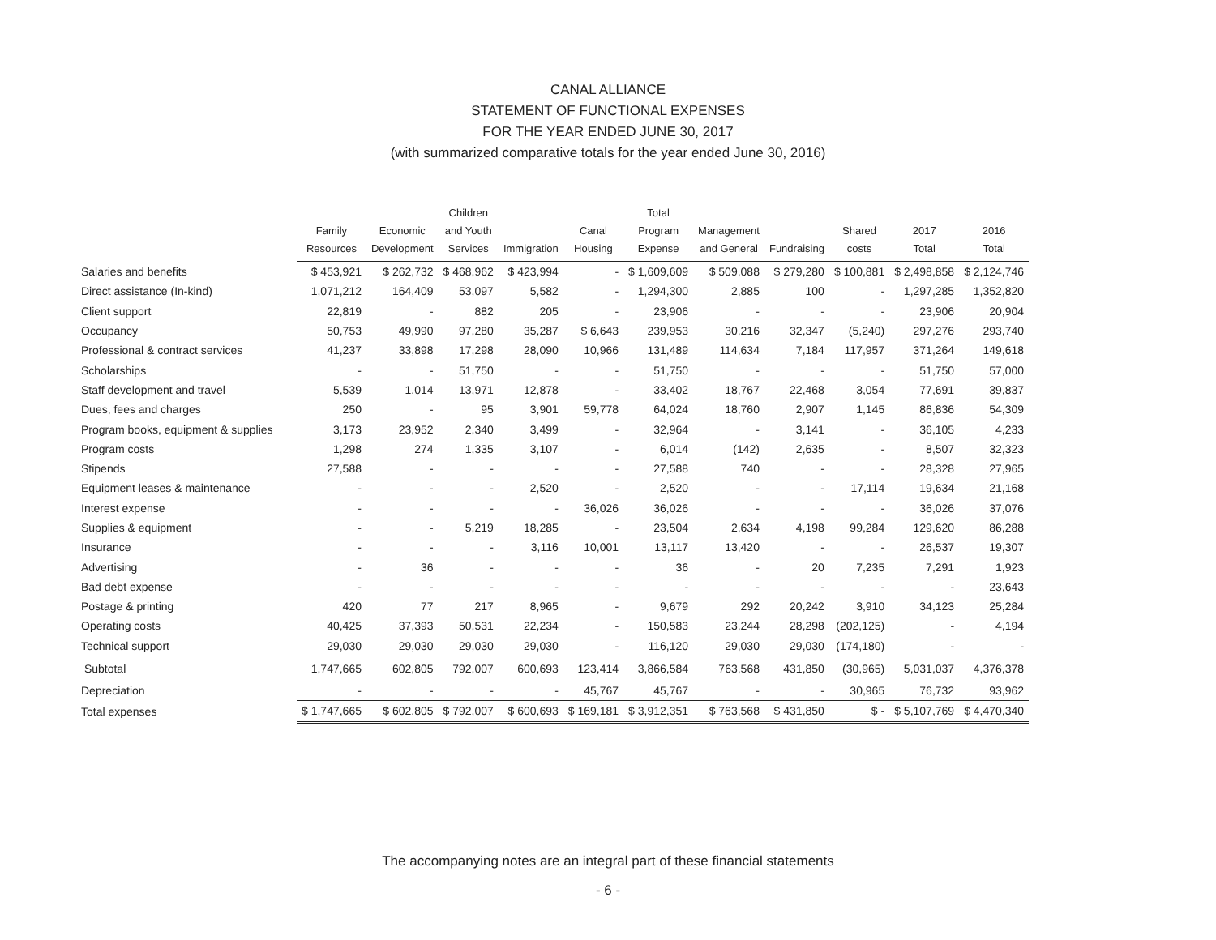CANAL ALLIANCE
STATEMENT OF FUNCTIONAL EXPENSES
FOR THE YEAR ENDED JUNE 30, 2017
(with summarized comparative totals for the year ended June 30, 2016)
| | Family Resources | Economic Development | Children and Youth Services | Immigration | Canal Housing | Total Program Expense | Management and General | Fundraising | Shared costs | 2017 Total | 2016 Total |
| --- | --- | --- | --- | --- | --- | --- | --- | --- | --- | --- | --- |
| Salaries and benefits | $ 453,921 | $ 262,732 | $ 468,962 | $ 423,994 | - | $ 1,609,609 | $ 509,088 | $ 279,280 | $ 100,881 | $ 2,498,858 | $ 2,124,746 |
| Direct assistance (In-kind) | 1,071,212 | 164,409 | 53,097 | 5,582 | - | 1,294,300 | 2,885 | 100 | - | 1,297,285 | 1,352,820 |
| Client support | 22,819 | - | 882 | 205 | - | 23,906 | - | - | - | 23,906 | 20,904 |
| Occupancy | 50,753 | 49,990 | 97,280 | 35,287 | $ 6,643 | 239,953 | 30,216 | 32,347 | (5,240) | 297,276 | 293,740 |
| Professional & contract services | 41,237 | 33,898 | 17,298 | 28,090 | 10,966 | 131,489 | 114,634 | 7,184 | 117,957 | 371,264 | 149,618 |
| Scholarships | - | - | 51,750 | - | - | 51,750 | - | - | - | 51,750 | 57,000 |
| Staff development and travel | 5,539 | 1,014 | 13,971 | 12,878 | - | 33,402 | 18,767 | 22,468 | 3,054 | 77,691 | 39,837 |
| Dues, fees and charges | 250 | - | 95 | 3,901 | 59,778 | 64,024 | 18,760 | 2,907 | 1,145 | 86,836 | 54,309 |
| Program books, equipment & supplies | 3,173 | 23,952 | 2,340 | 3,499 | - | 32,964 | - | 3,141 | - | 36,105 | 4,233 |
| Program costs | 1,298 | 274 | 1,335 | 3,107 | - | 6,014 | (142) | 2,635 | - | 8,507 | 32,323 |
| Stipends | 27,588 | - | - | - | - | 27,588 | 740 | - | - | 28,328 | 27,965 |
| Equipment leases & maintenance | - | - | - | 2,520 | - | 2,520 | - | - | 17,114 | 19,634 | 21,168 |
| Interest expense | - | - | - | - | 36,026 | 36,026 | - | - | - | 36,026 | 37,076 |
| Supplies & equipment | - | - | 5,219 | 18,285 | - | 23,504 | 2,634 | 4,198 | 99,284 | 129,620 | 86,288 |
| Insurance | - | - | - | 3,116 | 10,001 | 13,117 | 13,420 | - | - | 26,537 | 19,307 |
| Advertising | - | 36 | - | - | - | 36 | - | 20 | 7,235 | 7,291 | 1,923 |
| Bad debt expense | - | - | - | - | - | - | - | - | - | - | 23,643 |
| Postage & printing | 420 | 77 | 217 | 8,965 | - | 9,679 | 292 | 20,242 | 3,910 | 34,123 | 25,284 |
| Operating costs | 40,425 | 37,393 | 50,531 | 22,234 | - | 150,583 | 23,244 | 28,298 | (202,125) | - | 4,194 |
| Technical support | 29,030 | 29,030 | 29,030 | 29,030 | - | 116,120 | 29,030 | 29,030 | (174,180) | - | - |
| Subtotal | 1,747,665 | 602,805 | 792,007 | 600,693 | 123,414 | 3,866,584 | 763,568 | 431,850 | (30,965) | 5,031,037 | 4,376,378 |
| Depreciation | - | - | - | - | 45,767 | 45,767 | - | - | 30,965 | 76,732 | 93,962 |
| Total expenses | $ 1,747,665 | $ 602,805 | $ 792,007 | $ 600,693 | $ 169,181 | $ 3,912,351 | $ 763,568 | $ 431,850 | $ - | $ 5,107,769 | $ 4,470,340 |
The accompanying notes are an integral part of these financial statements
- 6 -